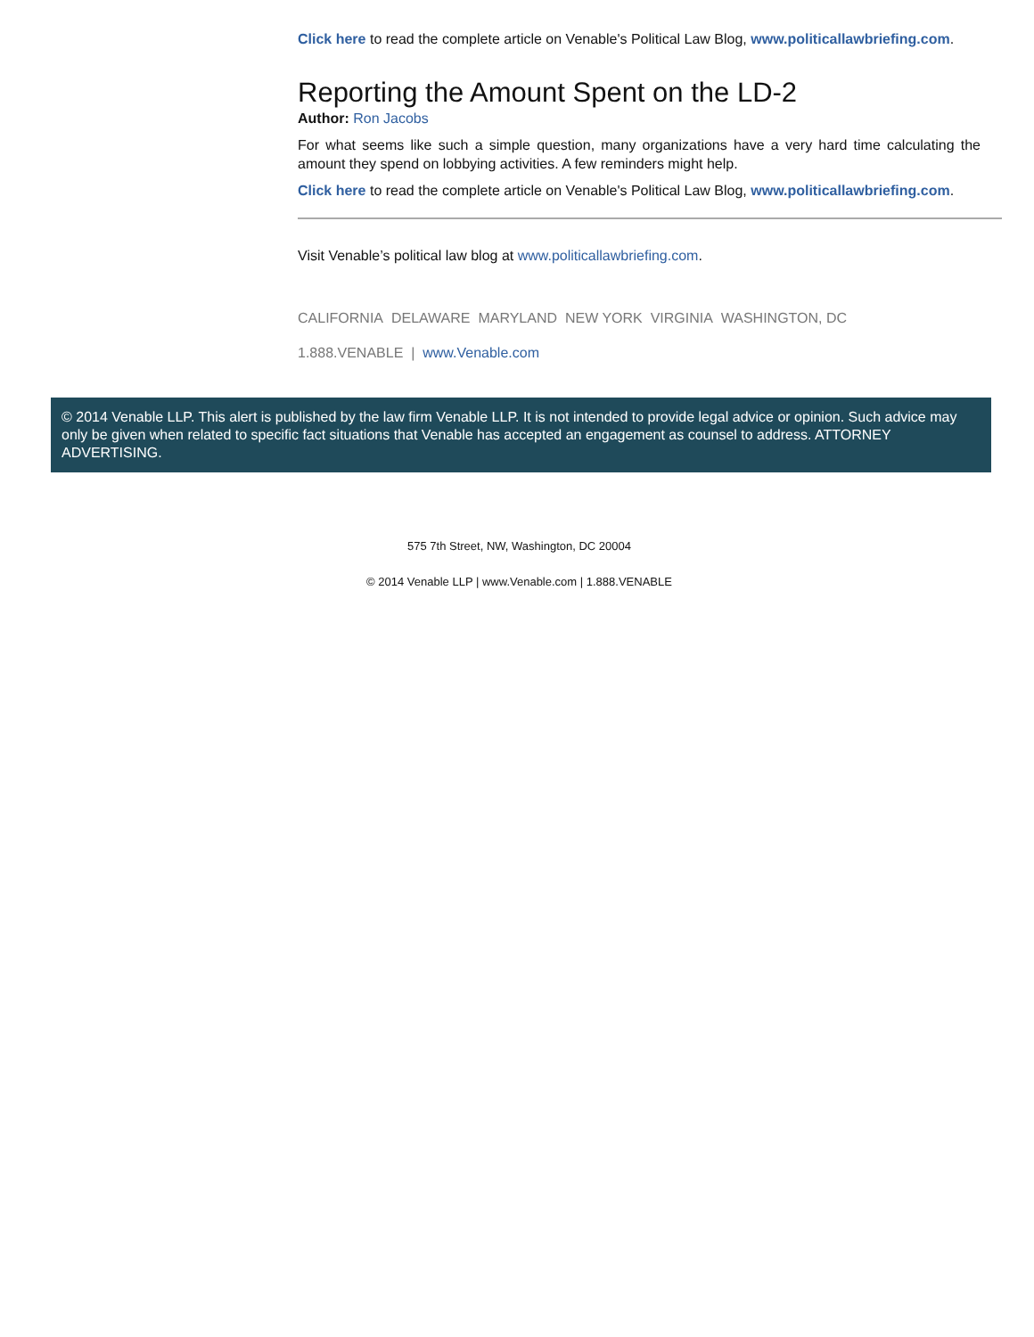Click here to read the complete article on Venable's Political Law Blog, www.politicallawbriefing.com.
Reporting the Amount Spent on the LD-2
Author: Ron Jacobs
For what seems like such a simple question, many organizations have a very hard time calculating the amount they spend on lobbying activities. A few reminders might help.
Click here to read the complete article on Venable's Political Law Blog, www.politicallawbriefing.com.
Visit Venable’s political law blog at www.politicallawbriefing.com.
CALIFORNIA DELAWARE MARYLAND NEW YORK VIRGINIA WASHINGTON, DC
1.888.VENABLE | www.Venable.com
© 2014 Venable LLP. This alert is published by the law firm Venable LLP. It is not intended to provide legal advice or opinion. Such advice may only be given when related to specific fact situations that Venable has accepted an engagement as counsel to address. ATTORNEY ADVERTISING.
575 7th Street, NW, Washington, DC 20004
© 2014 Venable LLP | www.Venable.com | 1.888.VENABLE